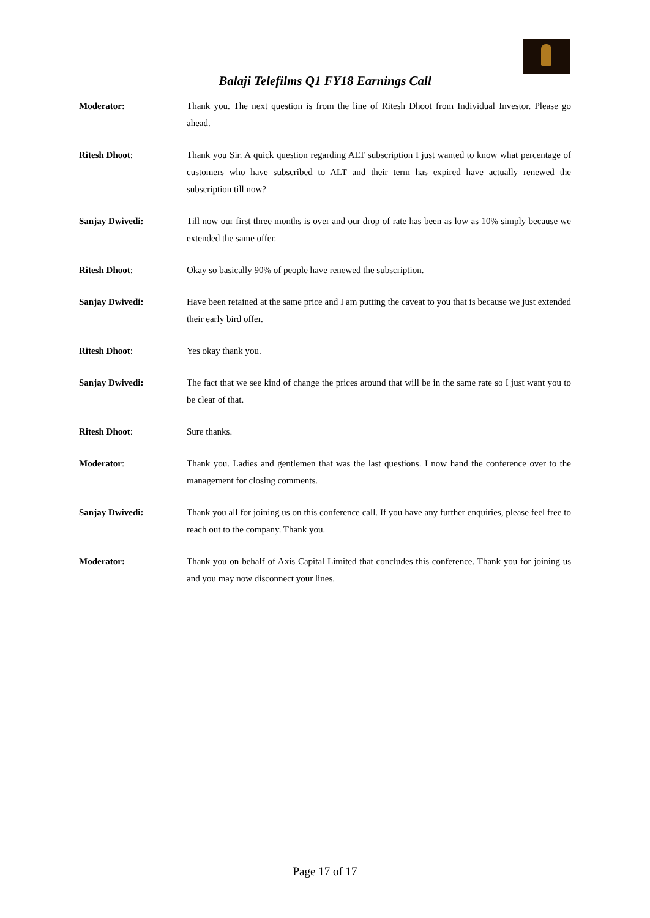Balaji Telefilms Q1 FY18 Earnings Call
Moderator: Thank you. The next question is from the line of Ritesh Dhoot from Individual Investor. Please go ahead.
Ritesh Dhoot: Thank you Sir. A quick question regarding ALT subscription I just wanted to know what percentage of customers who have subscribed to ALT and their term has expired have actually renewed the subscription till now?
Sanjay Dwivedi: Till now our first three months is over and our drop of rate has been as low as 10% simply because we extended the same offer.
Ritesh Dhoot: Okay so basically 90% of people have renewed the subscription.
Sanjay Dwivedi: Have been retained at the same price and I am putting the caveat to you that is because we just extended their early bird offer.
Ritesh Dhoot: Yes okay thank you.
Sanjay Dwivedi: The fact that we see kind of change the prices around that will be in the same rate so I just want you to be clear of that.
Ritesh Dhoot: Sure thanks.
Moderator: Thank you. Ladies and gentlemen that was the last questions. I now hand the conference over to the management for closing comments.
Sanjay Dwivedi: Thank you all for joining us on this conference call. If you have any further enquiries, please feel free to reach out to the company. Thank you.
Moderator: Thank you on behalf of Axis Capital Limited that concludes this conference. Thank you for joining us and you may now disconnect your lines.
Page 17 of 17